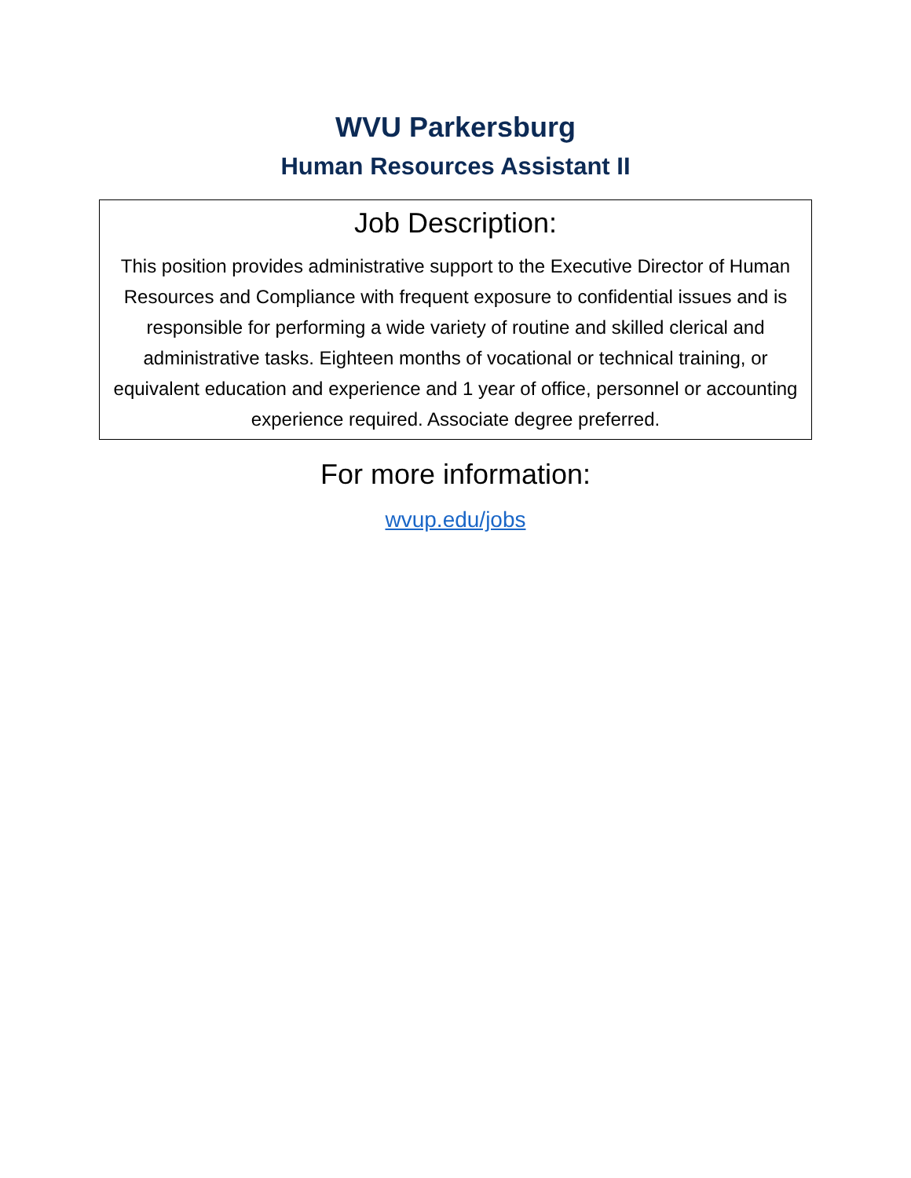WVU Parkersburg
Human Resources Assistant II
Job Description:
This position provides administrative support to the Executive Director of Human Resources and Compliance with frequent exposure to confidential issues and is responsible for performing a wide variety of routine and skilled clerical and administrative tasks. Eighteen months of vocational or technical training, or equivalent education and experience and 1 year of office, personnel or accounting experience required. Associate degree preferred.
For more information:
wvup.edu/jobs